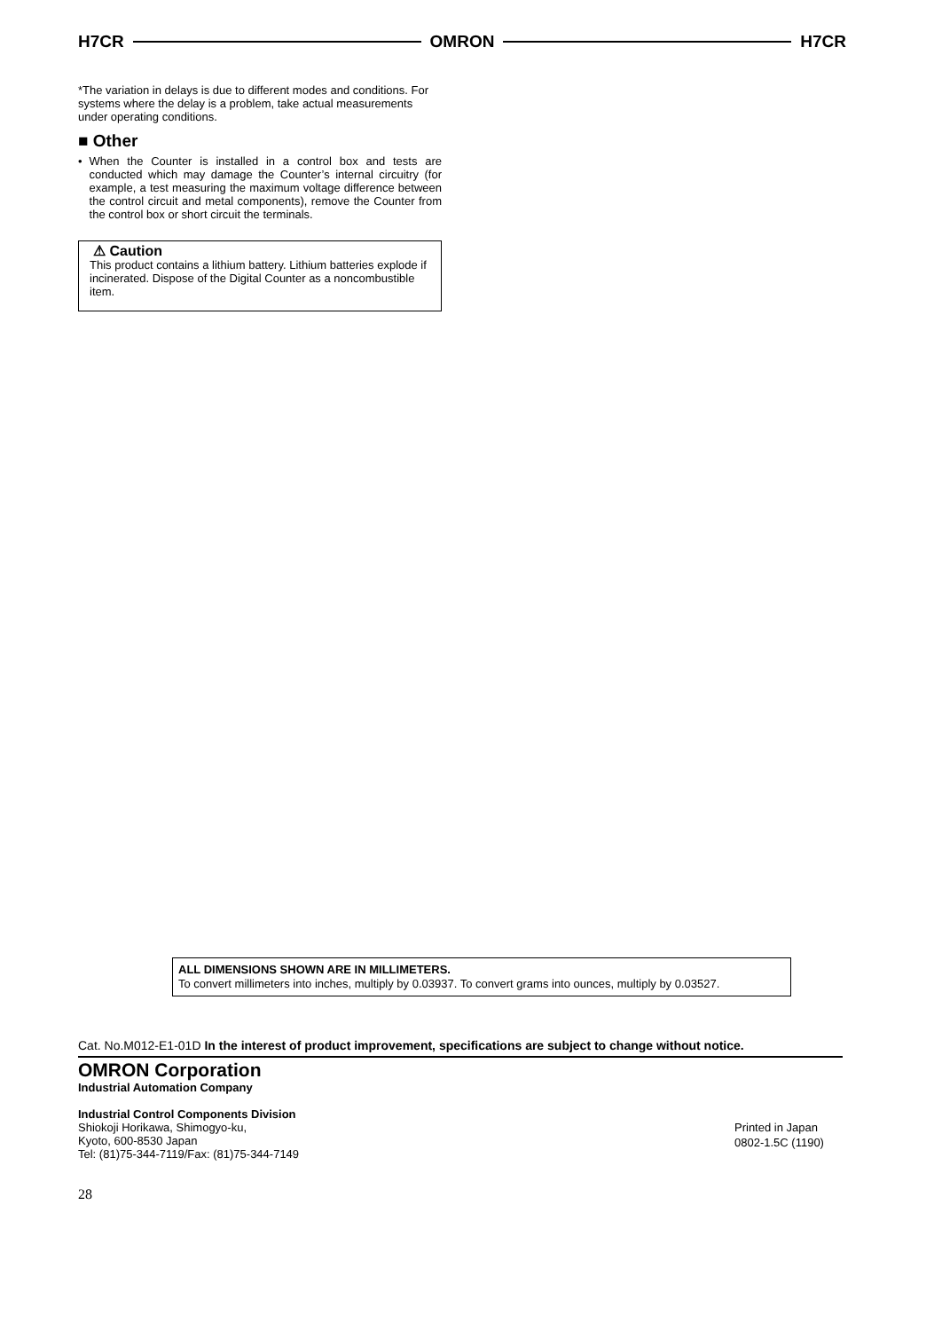H7CR OMRON H7CR
*The variation in delays is due to different modes and conditions. For systems where the delay is a problem, take actual measurements under operating conditions.
■ Other
• When the Counter is installed in a control box and tests are conducted which may damage the Counter’s internal circuitry (for example, a test measuring the maximum voltage difference between the control circuit and metal components), remove the Counter from the control box or short circuit the terminals.
⚠ Caution
This product contains a lithium battery. Lithium batteries explode if incinerated. Dispose of the Digital Counter as a noncombustible item.
ALL DIMENSIONS SHOWN ARE IN MILLIMETERS.
To convert millimeters into inches, multiply by 0.03937. To convert grams into ounces, multiply by 0.03527.
Cat. No.M012-E1-01D In the interest of product improvement, specifications are subject to change without notice.
OMRON Corporation
Industrial Automation Company
Industrial Control Components Division
Shiokoji Horikawa, Shimogyo-ku,
Kyoto, 600-8530 Japan
Tel: (81)75-344-7119/Fax: (81)75-344-7149
Printed in Japan
0802-1.5C (1190)
28